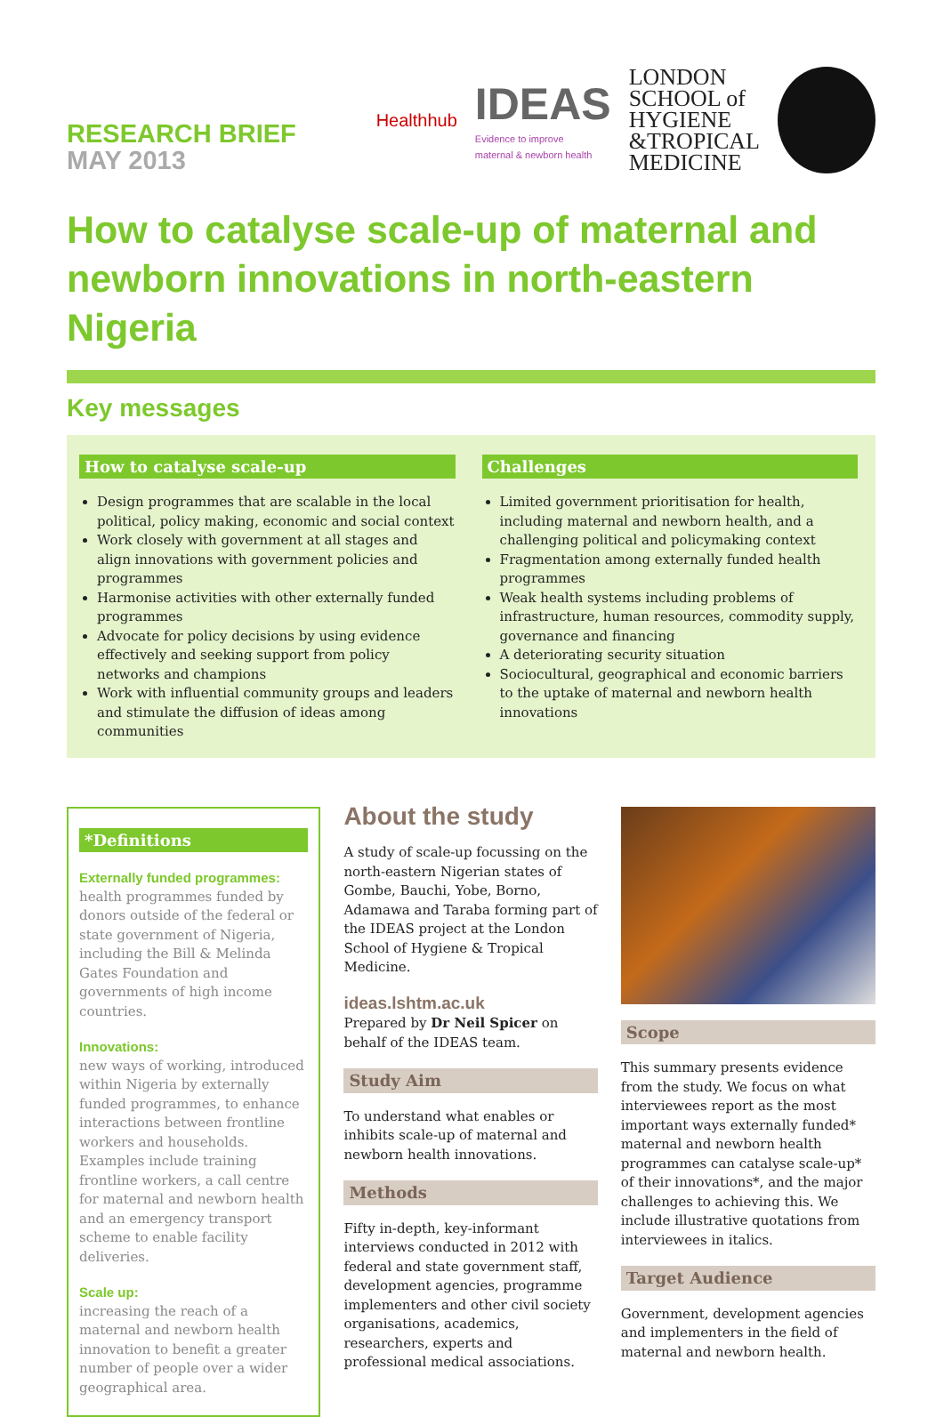RESEARCH BRIEF
MAY 2013
Healthhub
IDEAS
Evidence to improve
maternal & newborn health
LONDON
SCHOOL of
HYGIENE
&TROPICAL
MEDICINE
How to catalyse scale-up of maternal and newborn innovations in north-eastern Nigeria
Key messages
How to catalyse scale-up
Design programmes that are scalable in the local political, policy making, economic and social context
Work closely with government at all stages and align innovations with government policies and programmes
Harmonise activities with other externally funded programmes
Advocate for policy decisions by using evidence effectively and seeking support from policy networks and champions
Work with influential community groups and leaders and stimulate the diffusion of ideas among communities
Challenges
Limited government prioritisation for health, including maternal and newborn health, and a challenging political and policymaking context
Fragmentation among externally funded health programmes
Weak health systems including problems of infrastructure, human resources, commodity supply, governance and financing
A deteriorating security situation
Sociocultural, geographical and economic barriers to the uptake of maternal and newborn health innovations
*Definitions
Externally funded programmes:
health programmes funded by donors outside of the federal or state government of Nigeria, including the Bill & Melinda Gates Foundation and governments of high income countries.
Innovations:
new ways of working, introduced within Nigeria by externally funded programmes, to enhance interactions between frontline workers and households. Examples include training frontline workers, a call centre for maternal and newborn health and an emergency transport scheme to enable facility deliveries.
Scale up:
increasing the reach of a maternal and newborn health innovation to benefit a greater number of people over a wider geographical area.
About the study
A study of scale-up focussing on the north-eastern Nigerian states of Gombe, Bauchi, Yobe, Borno, Adamawa and Taraba forming part of the IDEAS project at the London School of Hygiene & Tropical Medicine.
ideas.lshtm.ac.uk
Prepared by Dr Neil Spicer on behalf of the IDEAS team.
Study Aim
To understand what enables or inhibits scale-up of maternal and newborn health innovations.
Methods
Fifty in-depth, key-informant interviews conducted in 2012 with federal and state government staff, development agencies, programme implementers and other civil society organisations, academics, researchers, experts and professional medical associations.
Scope
This summary presents evidence from the study. We focus on what interviewees report as the most important ways externally funded* maternal and newborn health programmes can catalyse scale-up* of their innovations*, and the major challenges to achieving this. We include illustrative quotations from interviewees in italics.
Target Audience
Government, development agencies and implementers in the field of maternal and newborn health.